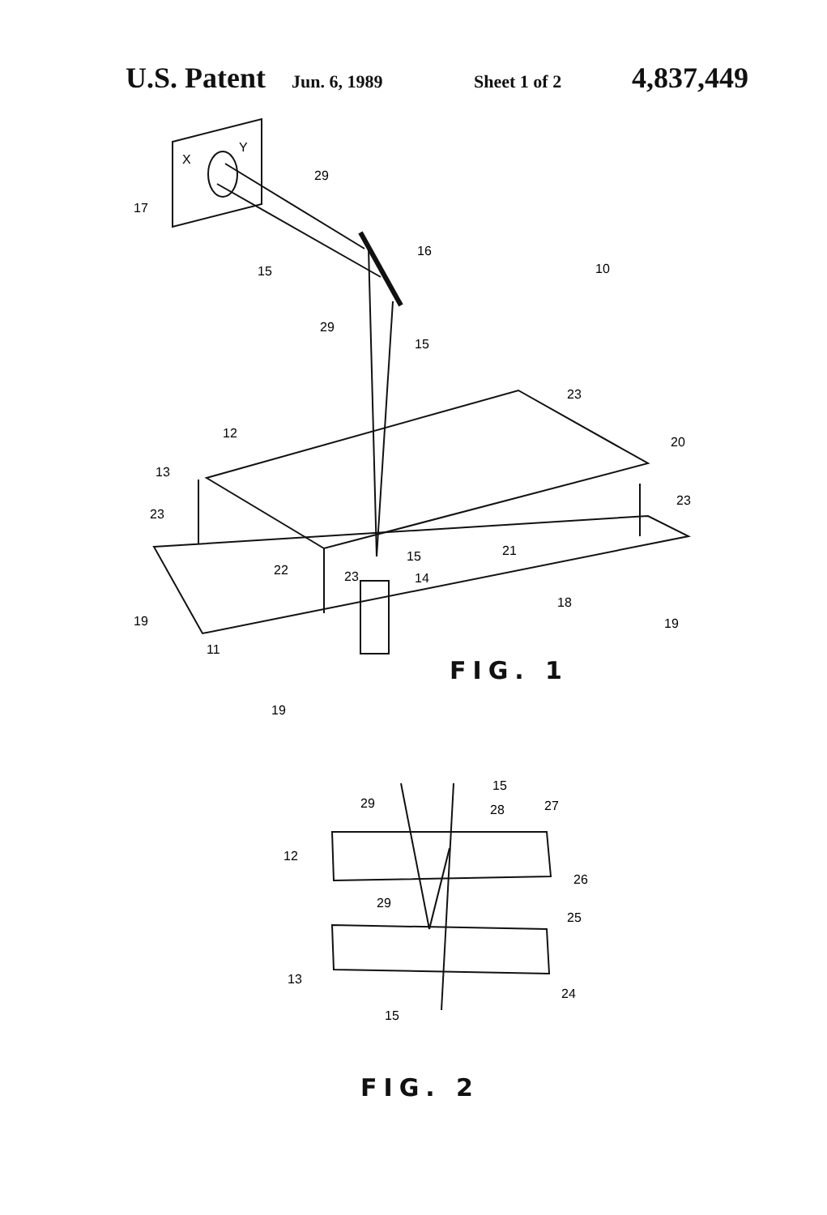U.S. Patent Jun. 6, 1989 Sheet 1 of 2 4,837,449
17
X
Y
29
15
16
10
29
15
23
12
20
13
23
23
21
15
22
23
14
18
19
19
11
19
15
29
28
27
12
26
29
25
13
24
15
FIG. 1
FIG. 2